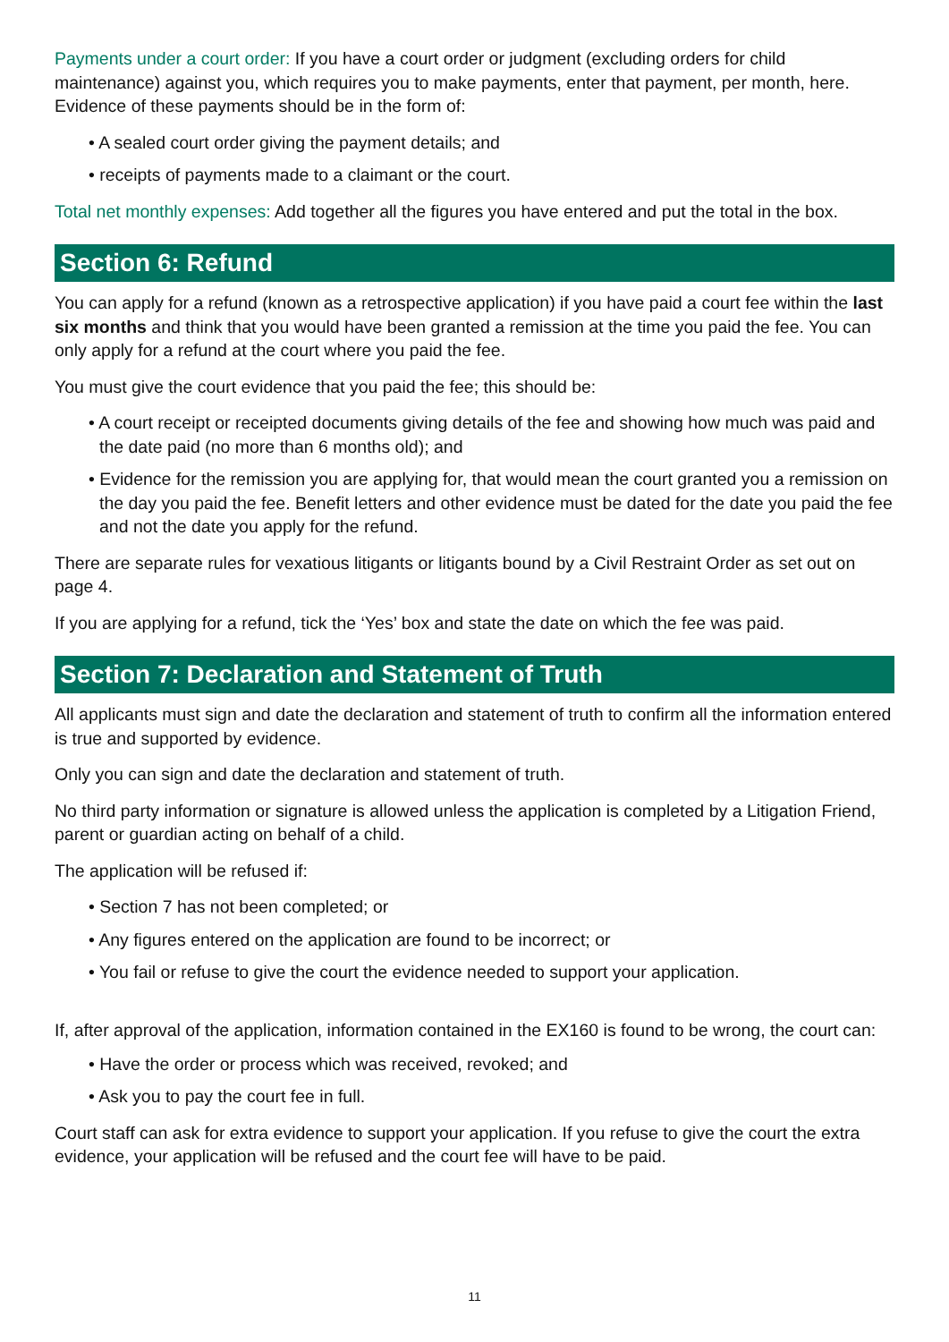Payments under a court order: If you have a court order or judgment (excluding orders for child maintenance) against you, which requires you to make payments, enter that payment, per month, here. Evidence of these payments should be in the form of:
• A sealed court order giving the payment details; and
• receipts of payments made to a claimant or the court.
Total net monthly expenses: Add together all the figures you have entered and put the total in the box.
Section 6: Refund
You can apply for a refund (known as a retrospective application) if you have paid a court fee within the last six months and think that you would have been granted a remission at the time you paid the fee. You can only apply for a refund at the court where you paid the fee.
You must give the court evidence that you paid the fee; this should be:
• A court receipt or receipted documents giving details of the fee and showing how much was paid and the date paid (no more than 6 months old); and
• Evidence for the remission you are applying for, that would mean the court granted you a remission on the day you paid the fee. Benefit letters and other evidence must be dated for the date you paid the fee and not the date you apply for the refund.
There are separate rules for vexatious litigants or litigants bound by a Civil Restraint Order as set out on page 4.
If you are applying for a refund, tick the ‘Yes’ box and state the date on which the fee was paid.
Section 7: Declaration and Statement of Truth
All applicants must sign and date the declaration and statement of truth to confirm all the information entered is true and supported by evidence.
Only you can sign and date the declaration and statement of truth.
No third party information or signature is allowed unless the application is completed by a Litigation Friend, parent or guardian acting on behalf of a child.
The application will be refused if:
• Section 7 has not been completed; or
• Any figures entered on the application are found to be incorrect; or
• You fail or refuse to give the court the evidence needed to support your application.
If, after approval of the application, information contained in the EX160 is found to be wrong, the court can:
• Have the order or process which was received, revoked; and
• Ask you to pay the court fee in full.
Court staff can ask for extra evidence to support your application. If you refuse to give the court the extra evidence, your application will be refused and the court fee will have to be paid.
11